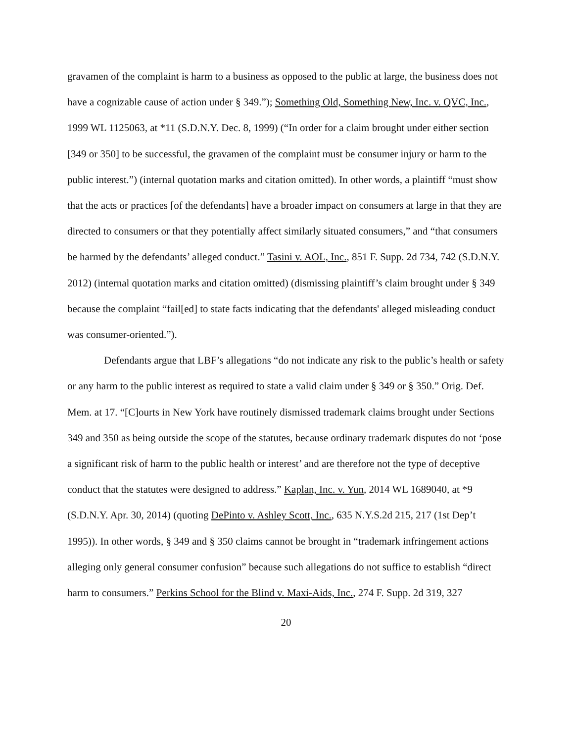gravamen of the complaint is harm to a business as opposed to the public at large, the business does not have a cognizable cause of action under § 349.”); Something Old, Something New, Inc. v. QVC, Inc., 1999 WL 1125063, at *11 (S.D.N.Y. Dec. 8, 1999) (“In order for a claim brought under either section [349 or 350] to be successful, the gravamen of the complaint must be consumer injury or harm to the public interest.”) (internal quotation marks and citation omitted). In other words, a plaintiff “must show that the acts or practices [of the defendants] have a broader impact on consumers at large in that they are directed to consumers or that they potentially affect similarly situated consumers,” and “that consumers be harmed by the defendants’ alleged conduct.” Tasini v. AOL, Inc., 851 F. Supp. 2d 734, 742 (S.D.N.Y. 2012) (internal quotation marks and citation omitted) (dismissing plaintiff’s claim brought under § 349 because the complaint “fail[ed] to state facts indicating that the defendants' alleged misleading conduct was consumer-oriented.”).
Defendants argue that LBF’s allegations “do not indicate any risk to the public’s health or safety or any harm to the public interest as required to state a valid claim under § 349 or § 350.” Orig. Def. Mem. at 17. “[C]ourts in New York have routinely dismissed trademark claims brought under Sections 349 and 350 as being outside the scope of the statutes, because ordinary trademark disputes do not ‘pose a significant risk of harm to the public health or interest’ and are therefore not the type of deceptive conduct that the statutes were designed to address.” Kaplan, Inc. v. Yun, 2014 WL 1689040, at *9 (S.D.N.Y. Apr. 30, 2014) (quoting DePinto v. Ashley Scott, Inc., 635 N.Y.S.2d 215, 217 (1st Dep’t 1995)). In other words, § 349 and § 350 claims cannot be brought in “trademark infringement actions alleging only general consumer confusion” because such allegations do not suffice to establish “direct harm to consumers.” Perkins School for the Blind v. Maxi-Aids, Inc., 274 F. Supp. 2d 319, 327
20